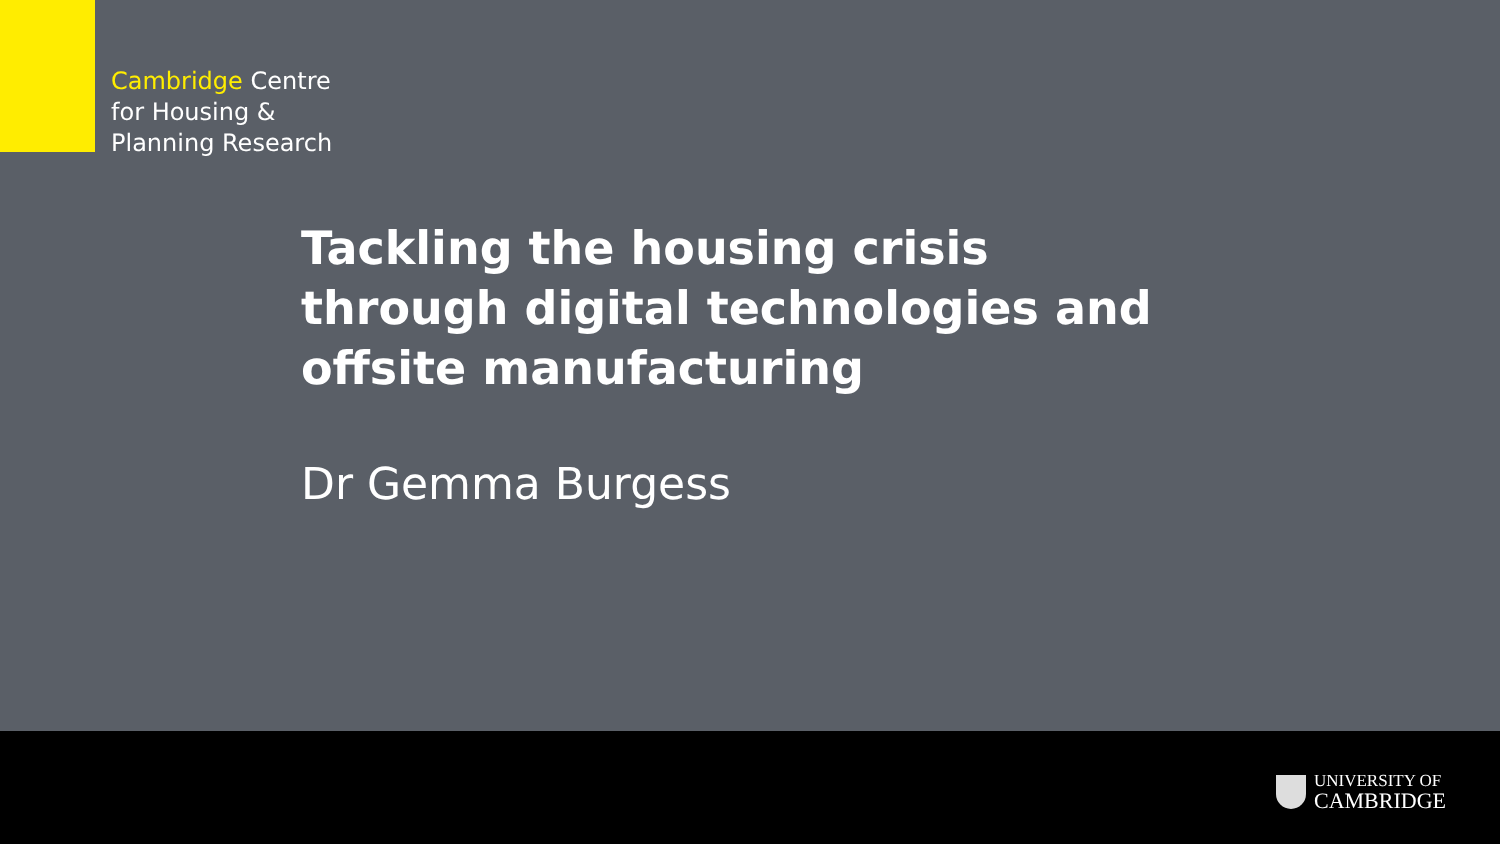Cambridge Centre
for Housing &
Planning Research
Tackling the housing crisis through digital technologies and offsite manufacturing
Dr Gemma Burgess
UNIVERSITY OF
CAMBRIDGE